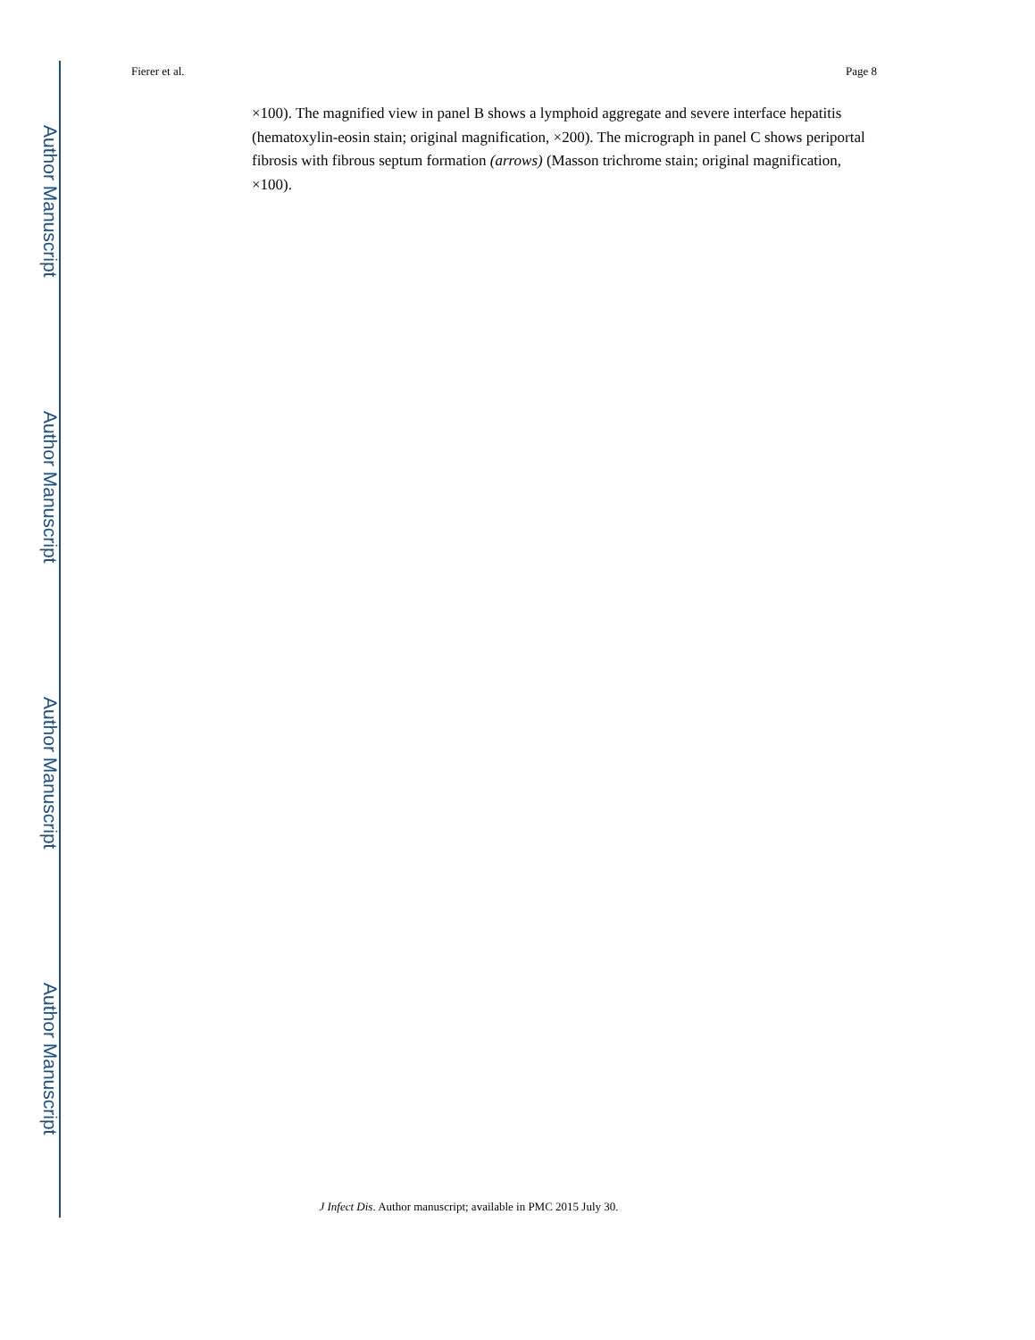Author Manuscript
Author Manuscript
Author Manuscript
Author Manuscript
Fierer et al. Page 8
×100). The magnified view in panel B shows a lymphoid aggregate and severe interface hepatitis (hematoxylin-eosin stain; original magnification, ×200). The micrograph in panel C shows periportal fibrosis with fibrous septum formation (arrows) (Masson trichrome stain; original magnification, ×100).
J Infect Dis. Author manuscript; available in PMC 2015 July 30.